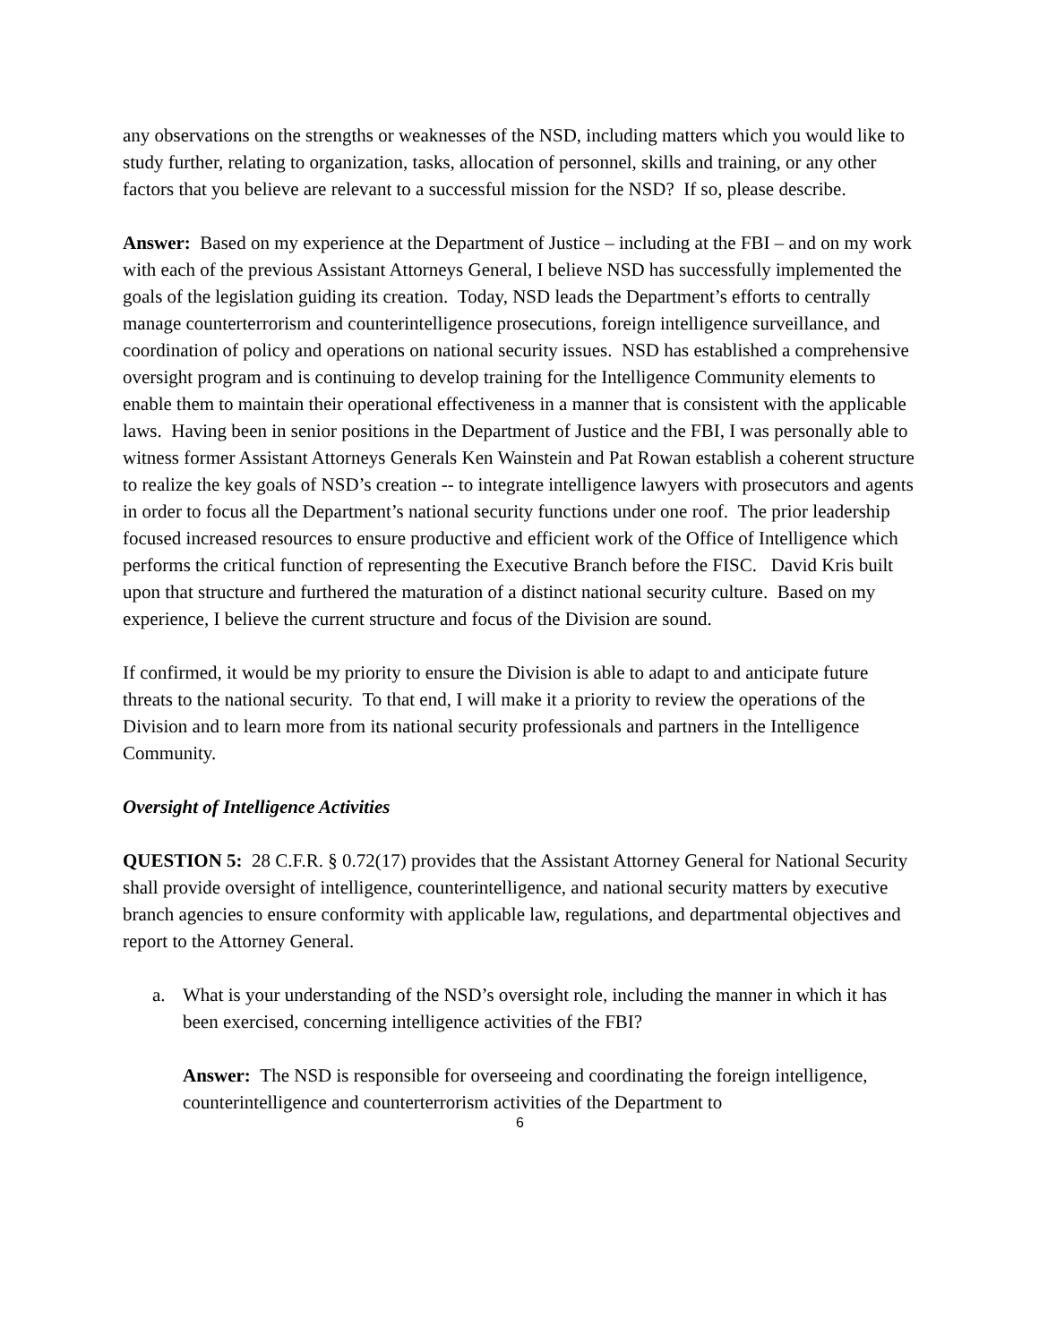any observations on the strengths or weaknesses of the NSD, including matters which you would like to study further, relating to organization, tasks, allocation of personnel, skills and training, or any other factors that you believe are relevant to a successful mission for the NSD? If so, please describe.
Answer: Based on my experience at the Department of Justice – including at the FBI – and on my work with each of the previous Assistant Attorneys General, I believe NSD has successfully implemented the goals of the legislation guiding its creation. Today, NSD leads the Department’s efforts to centrally manage counterterrorism and counterintelligence prosecutions, foreign intelligence surveillance, and coordination of policy and operations on national security issues. NSD has established a comprehensive oversight program and is continuing to develop training for the Intelligence Community elements to enable them to maintain their operational effectiveness in a manner that is consistent with the applicable laws. Having been in senior positions in the Department of Justice and the FBI, I was personally able to witness former Assistant Attorneys Generals Ken Wainstein and Pat Rowan establish a coherent structure to realize the key goals of NSD’s creation -- to integrate intelligence lawyers with prosecutors and agents in order to focus all the Department’s national security functions under one roof. The prior leadership focused increased resources to ensure productive and efficient work of the Office of Intelligence which performs the critical function of representing the Executive Branch before the FISC. David Kris built upon that structure and furthered the maturation of a distinct national security culture. Based on my experience, I believe the current structure and focus of the Division are sound.
If confirmed, it would be my priority to ensure the Division is able to adapt to and anticipate future threats to the national security. To that end, I will make it a priority to review the operations of the Division and to learn more from its national security professionals and partners in the Intelligence Community.
Oversight of Intelligence Activities
QUESTION 5: 28 C.F.R. § 0.72(17) provides that the Assistant Attorney General for National Security shall provide oversight of intelligence, counterintelligence, and national security matters by executive branch agencies to ensure conformity with applicable law, regulations, and departmental objectives and report to the Attorney General.
a. What is your understanding of the NSD’s oversight role, including the manner in which it has been exercised, concerning intelligence activities of the FBI?
Answer: The NSD is responsible for overseeing and coordinating the foreign intelligence, counterintelligence and counterterrorism activities of the Department to
6